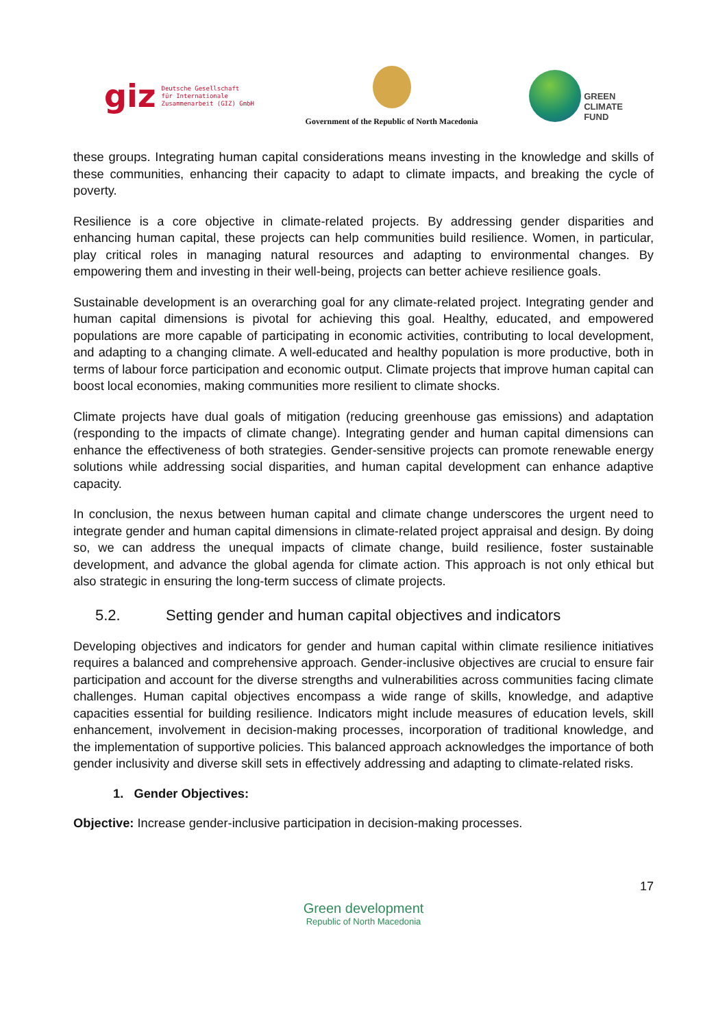giz Deutsche Gesellschaft
für Internationale
Zusammenarbeit (GIZ) GmbH
Government of the Republic of North Macedonia
GREEN
CLIMATE
FUND
these groups. Integrating human capital considerations means investing in the knowledge and skills of these communities, enhancing their capacity to adapt to climate impacts, and breaking the cycle of poverty.
Resilience is a core objective in climate-related projects. By addressing gender disparities and enhancing human capital, these projects can help communities build resilience. Women, in particular, play critical roles in managing natural resources and adapting to environmental changes. By empowering them and investing in their well-being, projects can better achieve resilience goals.
Sustainable development is an overarching goal for any climate-related project. Integrating gender and human capital dimensions is pivotal for achieving this goal. Healthy, educated, and empowered populations are more capable of participating in economic activities, contributing to local development, and adapting to a changing climate. A well-educated and healthy population is more productive, both in terms of labour force participation and economic output. Climate projects that improve human capital can boost local economies, making communities more resilient to climate shocks.
Climate projects have dual goals of mitigation (reducing greenhouse gas emissions) and adaptation (responding to the impacts of climate change). Integrating gender and human capital dimensions can enhance the effectiveness of both strategies. Gender-sensitive projects can promote renewable energy solutions while addressing social disparities, and human capital development can enhance adaptive capacity.
In conclusion, the nexus between human capital and climate change underscores the urgent need to integrate gender and human capital dimensions in climate-related project appraisal and design. By doing so, we can address the unequal impacts of climate change, build resilience, foster sustainable development, and advance the global agenda for climate action. This approach is not only ethical but also strategic in ensuring the long-term success of climate projects.
5.2. Setting gender and human capital objectives and indicators
Developing objectives and indicators for gender and human capital within climate resilience initiatives requires a balanced and comprehensive approach. Gender-inclusive objectives are crucial to ensure fair participation and account for the diverse strengths and vulnerabilities across communities facing climate challenges. Human capital objectives encompass a wide range of skills, knowledge, and adaptive capacities essential for building resilience. Indicators might include measures of education levels, skill enhancement, involvement in decision-making processes, incorporation of traditional knowledge, and the implementation of supportive policies. This balanced approach acknowledges the importance of both gender inclusivity and diverse skill sets in effectively addressing and adapting to climate-related risks.
1. Gender Objectives:
Objective: Increase gender-inclusive participation in decision-making processes.
17
Green development
Republic of North Macedonia